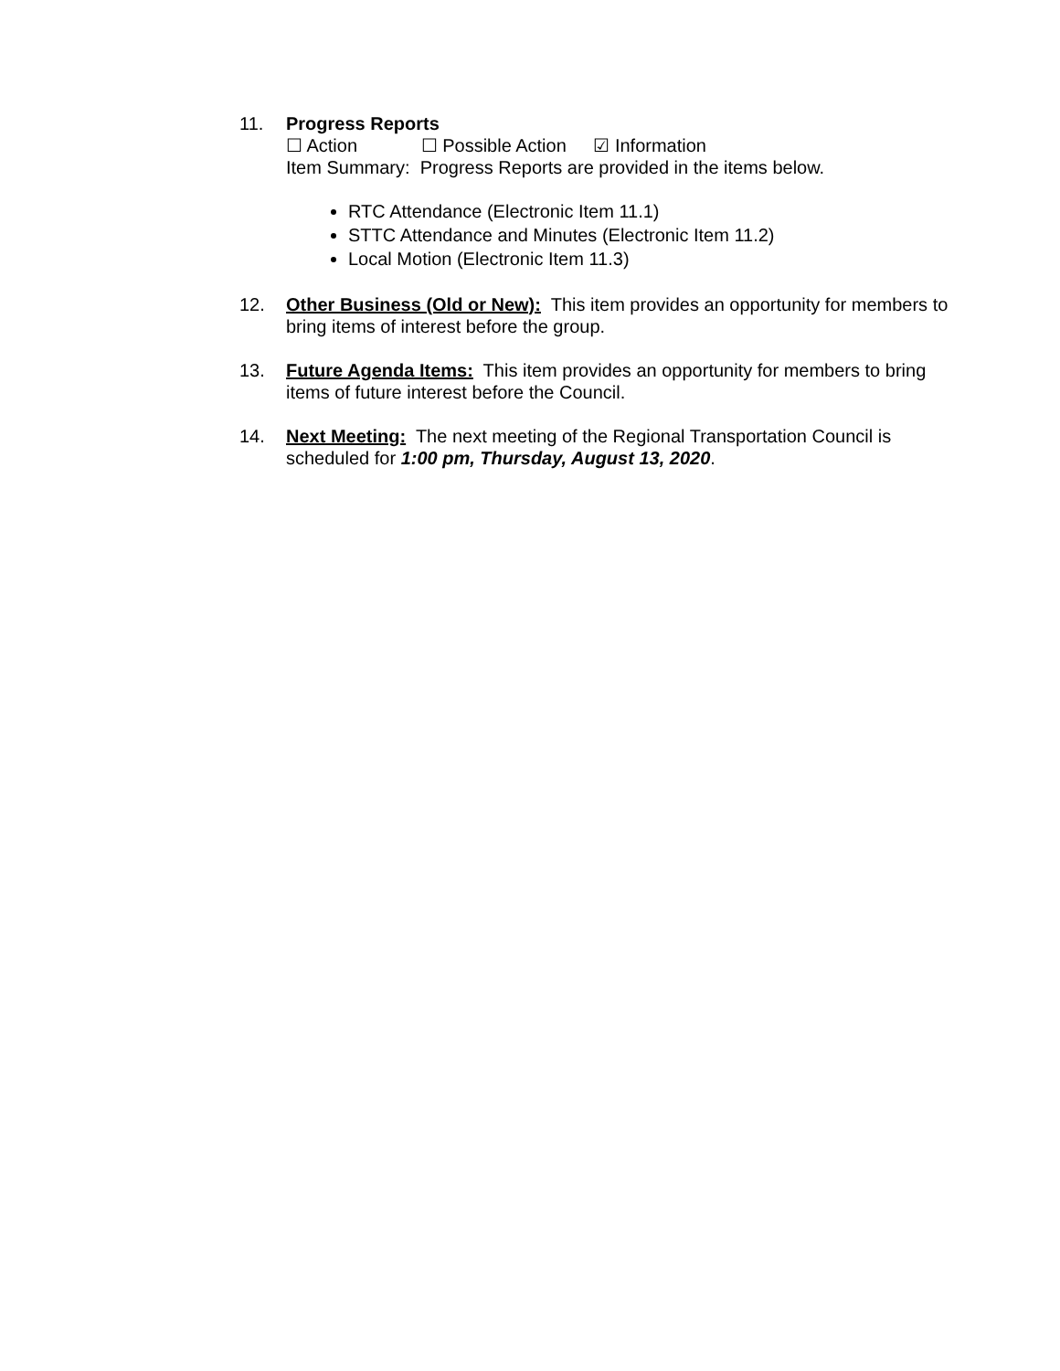11. Progress Reports
☐ Action ☐ Possible Action ☑ Information
Item Summary: Progress Reports are provided in the items below.
RTC Attendance (Electronic Item 11.1)
STTC Attendance and Minutes (Electronic Item 11.2)
Local Motion (Electronic Item 11.3)
12. Other Business (Old or New): This item provides an opportunity for members to bring items of interest before the group.
13. Future Agenda Items: This item provides an opportunity for members to bring items of future interest before the Council.
14. Next Meeting: The next meeting of the Regional Transportation Council is scheduled for 1:00 pm, Thursday, August 13, 2020.